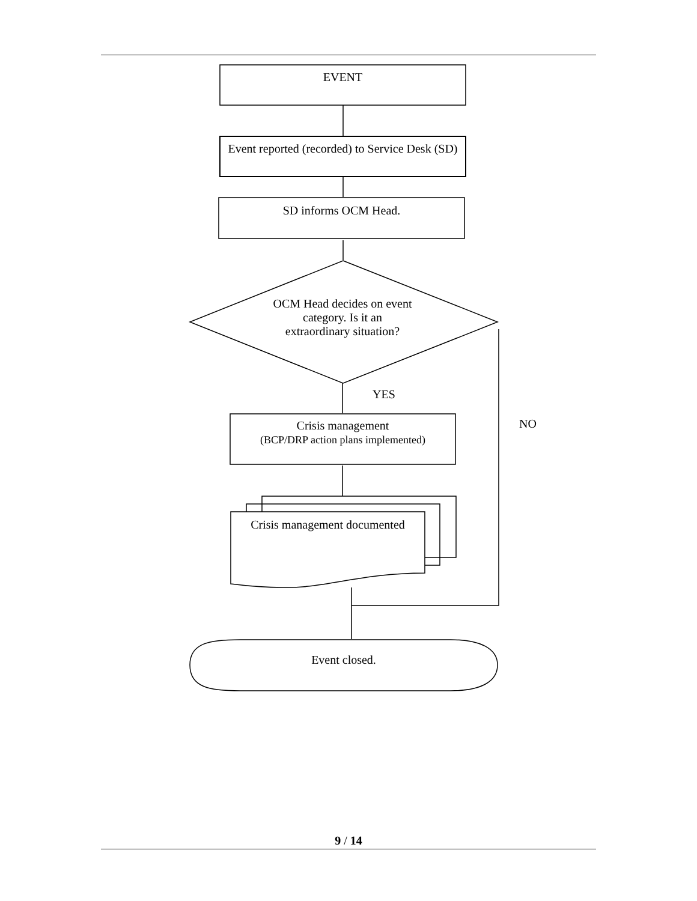EVENT
Event reported (recorded) to Service Desk (SD)
SD informs OCM Head.
OCM Head decides on event category. Is it an extraordinary situation?
YES
NO
Crisis management
(BCP/DRP action plans implemented)
Crisis management documented
Event closed.
9 / 14